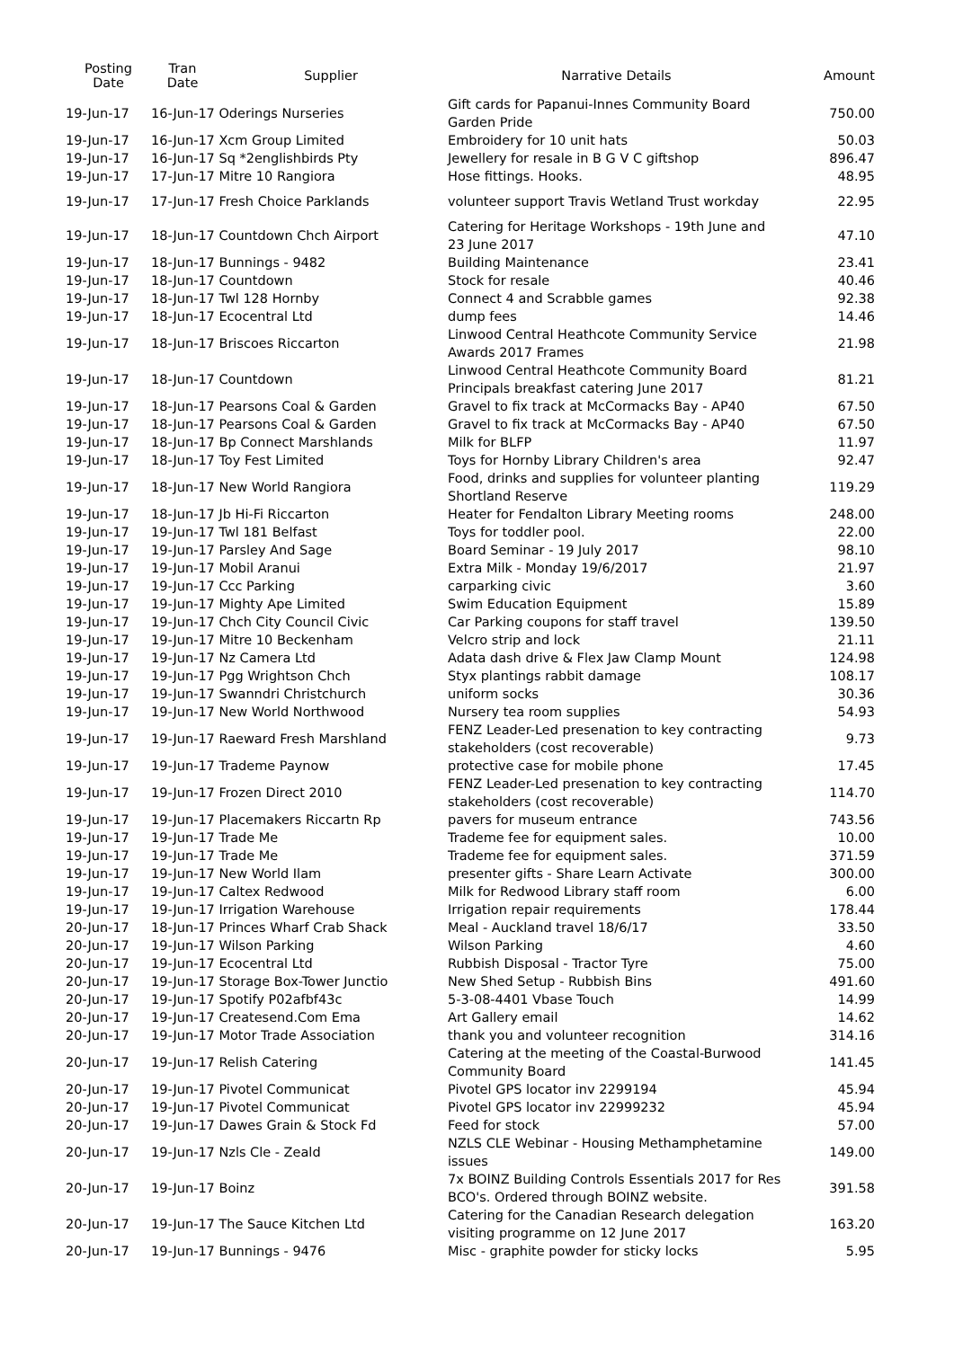| Posting Date | Tran Date | Supplier | Narrative Details | Amount |
| --- | --- | --- | --- | --- |
| 19-Jun-17 | 16-Jun-17 Oderings Nurseries | | Gift cards for Papanui-Innes Community Board Garden Pride | 750.00 |
| 19-Jun-17 | 16-Jun-17 Xcm Group Limited | | Embroidery for 10 unit hats | 50.03 |
| 19-Jun-17 | 16-Jun-17 Sq *2englishbirds Pty | | Jewellery for resale in B G V C giftshop | 896.47 |
| 19-Jun-17 | 17-Jun-17 Mitre 10 Rangiora | | Hose fittings. Hooks. | 48.95 |
| 19-Jun-17 | 17-Jun-17 Fresh Choice Parklands | | volunteer support Travis Wetland Trust workday | 22.95 |
| 19-Jun-17 | 18-Jun-17 Countdown Chch Airport | | Catering for Heritage Workshops - 19th June and 23 June 2017 | 47.10 |
| 19-Jun-17 | 18-Jun-17 Bunnings - 9482 | | Building Maintenance | 23.41 |
| 19-Jun-17 | 18-Jun-17 Countdown | | Stock for resale | 40.46 |
| 19-Jun-17 | 18-Jun-17 Twl 128 Hornby | | Connect 4 and Scrabble games | 92.38 |
| 19-Jun-17 | 18-Jun-17 Ecocentral Ltd | | dump fees | 14.46 |
| 19-Jun-17 | 18-Jun-17 Briscoes Riccarton | | Linwood Central Heathcote Community Service Awards 2017 Frames | 21.98 |
| 19-Jun-17 | 18-Jun-17 Countdown | | Linwood Central Heathcote Community Board Principals breakfast catering June 2017 | 81.21 |
| 19-Jun-17 | 18-Jun-17 Pearsons Coal & Garden | | Gravel to fix track at McCormacks Bay - AP40 | 67.50 |
| 19-Jun-17 | 18-Jun-17 Pearsons Coal & Garden | | Gravel to fix track at McCormacks Bay - AP40 | 67.50 |
| 19-Jun-17 | 18-Jun-17 Bp Connect Marshlands | | Milk for BLFP | 11.97 |
| 19-Jun-17 | 18-Jun-17 Toy Fest Limited | | Toys for Hornby Library Children's area | 92.47 |
| 19-Jun-17 | 18-Jun-17 New World Rangiora | | Food, drinks and supplies for volunteer planting Shortland Reserve | 119.29 |
| 19-Jun-17 | 18-Jun-17 Jb Hi-Fi Riccarton | | Heater for Fendalton Library Meeting rooms | 248.00 |
| 19-Jun-17 | 19-Jun-17 Twl 181 Belfast | | Toys for toddler pool. | 22.00 |
| 19-Jun-17 | 19-Jun-17 Parsley And Sage | | Board Seminar - 19 July 2017 | 98.10 |
| 19-Jun-17 | 19-Jun-17 Mobil Aranui | | Extra Milk - Monday 19/6/2017 | 21.97 |
| 19-Jun-17 | 19-Jun-17 Ccc Parking | | carparking civic | 3.60 |
| 19-Jun-17 | 19-Jun-17 Mighty Ape Limited | | Swim Education Equipment | 15.89 |
| 19-Jun-17 | 19-Jun-17 Chch City Council Civic | | Car Parking coupons for staff travel | 139.50 |
| 19-Jun-17 | 19-Jun-17 Mitre 10 Beckenham | | Velcro strip and lock | 21.11 |
| 19-Jun-17 | 19-Jun-17 Nz Camera Ltd | | Adata dash drive & Flex Jaw Clamp Mount | 124.98 |
| 19-Jun-17 | 19-Jun-17 Pgg Wrightson Chch | | Styx plantings rabbit damage | 108.17 |
| 19-Jun-17 | 19-Jun-17 Swanndri Christchurch | | uniform socks | 30.36 |
| 19-Jun-17 | 19-Jun-17 New World Northwood | | Nursery tea room supplies | 54.93 |
| 19-Jun-17 | 19-Jun-17 Raeward Fresh Marshland | | FENZ Leader-Led presenation to key contracting stakeholders (cost recoverable) | 9.73 |
| 19-Jun-17 | 19-Jun-17 Trademe Paynow | | protective case for mobile phone | 17.45 |
| 19-Jun-17 | 19-Jun-17 Frozen Direct 2010 | | FENZ Leader-Led presenation to key contracting stakeholders (cost recoverable) | 114.70 |
| 19-Jun-17 | 19-Jun-17 Placemakers Riccartn Rp | | pavers for museum entrance | 743.56 |
| 19-Jun-17 | 19-Jun-17 Trade Me | | Trademe fee for equipment sales. | 10.00 |
| 19-Jun-17 | 19-Jun-17 Trade Me | | Trademe fee for equipment sales. | 371.59 |
| 19-Jun-17 | 19-Jun-17 New World Ilam | | presenter gifts - Share Learn Activate | 300.00 |
| 19-Jun-17 | 19-Jun-17 Caltex Redwood | | Milk for Redwood Library staff room | 6.00 |
| 19-Jun-17 | 19-Jun-17 Irrigation Warehouse | | Irrigation repair requirements | 178.44 |
| 20-Jun-17 | 18-Jun-17 Princes Wharf Crab Shack | | Meal - Auckland travel 18/6/17 | 33.50 |
| 20-Jun-17 | 19-Jun-17 Wilson Parking | | Wilson Parking | 4.60 |
| 20-Jun-17 | 19-Jun-17 Ecocentral Ltd | | Rubbish Disposal - Tractor Tyre | 75.00 |
| 20-Jun-17 | 19-Jun-17 Storage Box-Tower Junctio | | New Shed Setup - Rubbish Bins | 491.60 |
| 20-Jun-17 | 19-Jun-17 Spotify P02afbf43c | | 5-3-08-4401 Vbase Touch | 14.99 |
| 20-Jun-17 | 19-Jun-17 Createsend.Com Ema | | Art Gallery email | 14.62 |
| 20-Jun-17 | 19-Jun-17 Motor Trade Association | | thank you and volunteer recognition | 314.16 |
| 20-Jun-17 | 19-Jun-17 Relish Catering | | Catering at the meeting of the Coastal-Burwood Community Board | 141.45 |
| 20-Jun-17 | 19-Jun-17 Pivotel Communicat | | Pivotel GPS locator inv 2299194 | 45.94 |
| 20-Jun-17 | 19-Jun-17 Pivotel Communicat | | Pivotel GPS locator inv 22999232 | 45.94 |
| 20-Jun-17 | 19-Jun-17 Dawes Grain & Stock Fd | | Feed for stock | 57.00 |
| 20-Jun-17 | 19-Jun-17 Nzls Cle - Zeald | | NZLS CLE Webinar - Housing Methamphetamine issues | 149.00 |
| 20-Jun-17 | 19-Jun-17 Boinz | | 7x BOINZ Building Controls Essentials 2017 for Res BCO's. Ordered through BOINZ website. | 391.58 |
| 20-Jun-17 | 19-Jun-17 The Sauce Kitchen Ltd | | Catering for the Canadian Research delegation visiting programme on 12 June 2017 | 163.20 |
| 20-Jun-17 | 19-Jun-17 Bunnings - 9476 | | Misc - graphite powder for sticky locks | 5.95 |